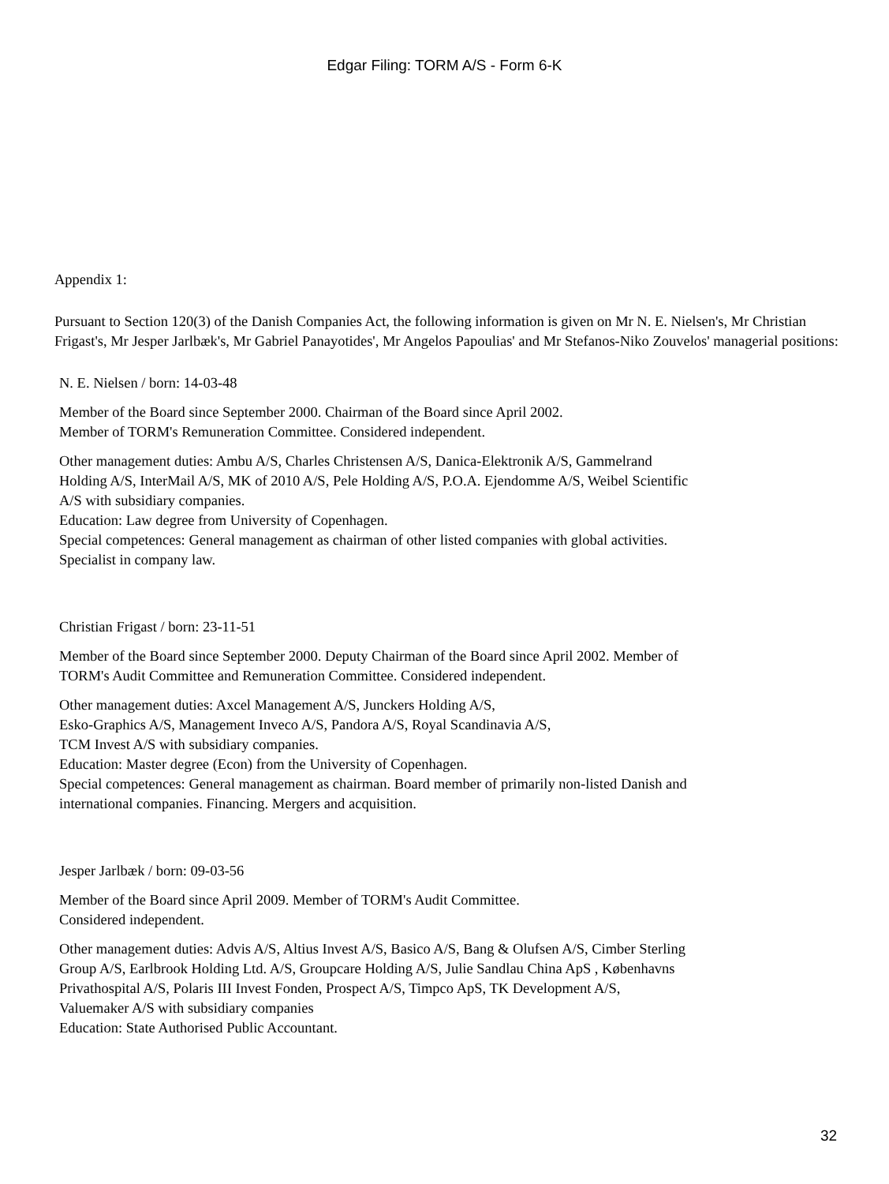Edgar Filing: TORM A/S - Form 6-K
Appendix 1:
Pursuant to Section 120(3) of the Danish Companies Act, the following information is given on Mr N. E. Nielsen's, Mr Christian Frigast's, Mr Jesper Jarlbæk's, Mr Gabriel Panayotides', Mr Angelos Papoulias' and Mr Stefanos-Niko Zouvelos' managerial positions:
N. E. Nielsen / born: 14-03-48
Member of the Board since September 2000. Chairman of the Board since April 2002.
Member of TORM's Remuneration Committee. Considered independent.
Other management duties: Ambu A/S, Charles Christensen A/S, Danica-Elektronik A/S, Gammelrand Holding A/S, InterMail A/S, MK of 2010 A/S, Pele Holding A/S, P.O.A. Ejendomme A/S, Weibel Scientific A/S with subsidiary companies.
Education: Law degree from University of Copenhagen.
Special competences: General management as chairman of other listed companies with global activities. Specialist in company law.
Christian Frigast / born: 23-11-51
Member of the Board since September 2000. Deputy Chairman of the Board since April 2002. Member of TORM's Audit Committee and Remuneration Committee. Considered independent.
Other management duties: Axcel Management A/S, Junckers Holding A/S,
Esko-Graphics A/S, Management Inveco A/S, Pandora A/S, Royal Scandinavia A/S,
TCM Invest A/S with subsidiary companies.
Education: Master degree (Econ) from the University of Copenhagen.
Special competences: General management as chairman. Board member of primarily non-listed Danish and international companies. Financing. Mergers and acquisition.
Jesper Jarlbæk / born: 09-03-56
Member of the Board since April 2009. Member of TORM's Audit Committee.
Considered independent.
Other management duties: Advis A/S, Altius Invest A/S, Basico A/S, Bang & Olufsen A/S, Cimber Sterling Group A/S, Earlbrook Holding Ltd. A/S, Groupcare Holding A/S, Julie Sandlau China ApS , Københavns Privathospital A/S, Polaris III Invest Fonden, Prospect A/S, Timpco ApS, TK Development A/S, Valuemaker A/S with subsidiary companies
Education: State Authorised Public Accountant.
32